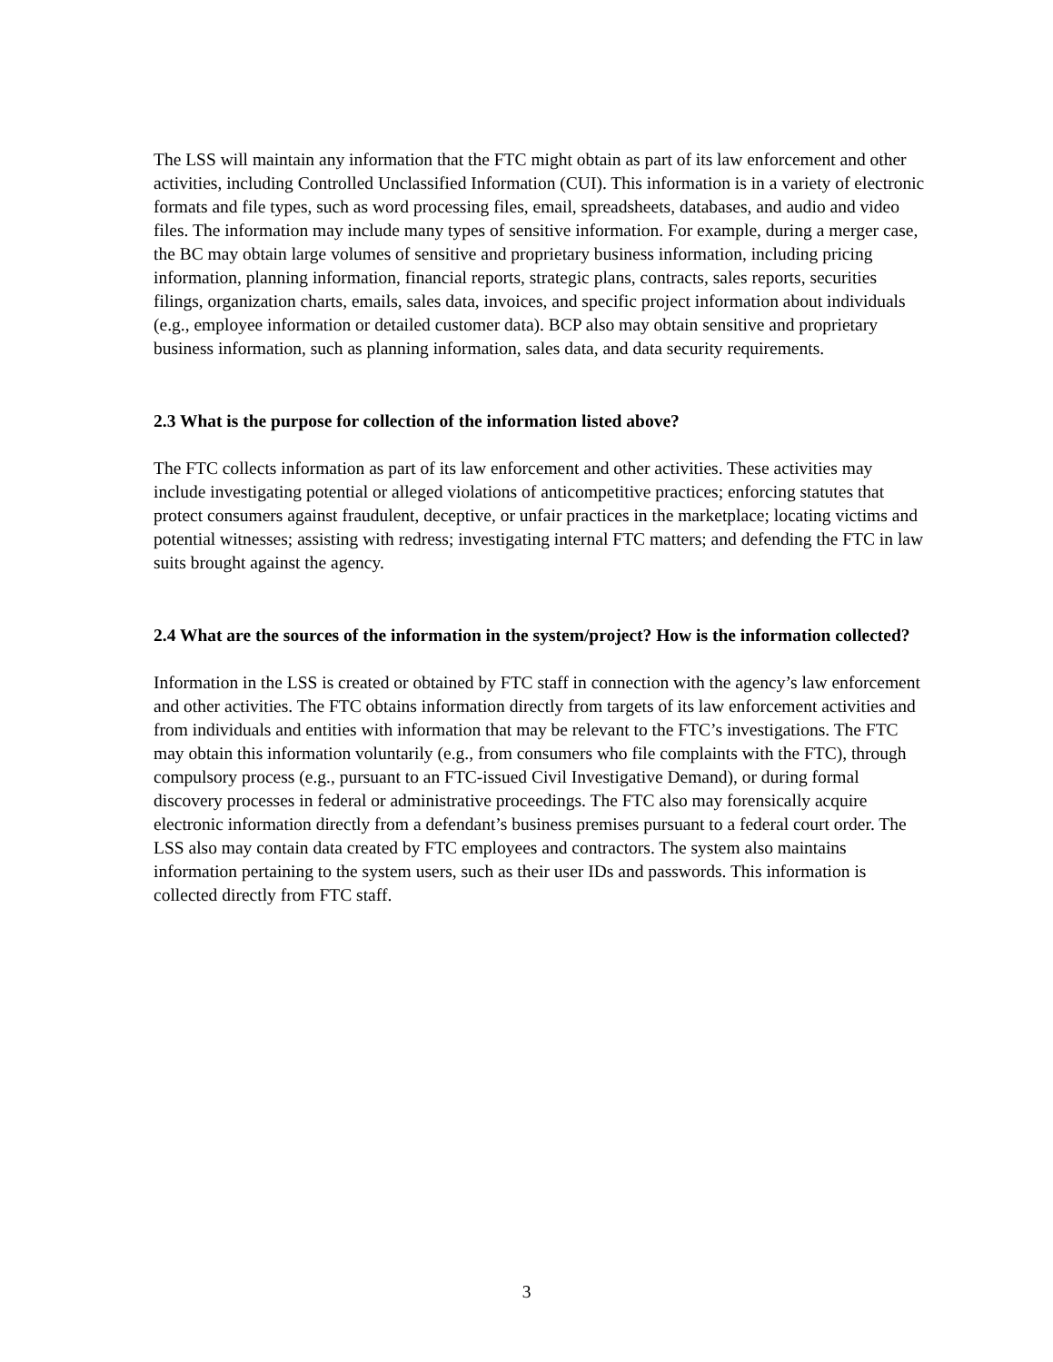The LSS will maintain any information that the FTC might obtain as part of its law enforcement and other activities, including Controlled Unclassified Information (CUI). This information is in a variety of electronic formats and file types, such as word processing files, email, spreadsheets, databases, and audio and video files. The information may include many types of sensitive information. For example, during a merger case, the BC may obtain large volumes of sensitive and proprietary business information, including pricing information, planning information, financial reports, strategic plans, contracts, sales reports, securities filings, organization charts, emails, sales data, invoices, and specific project information about individuals (e.g., employee information or detailed customer data). BCP also may obtain sensitive and proprietary business information, such as planning information, sales data, and data security requirements.
2.3 What is the purpose for collection of the information listed above?
The FTC collects information as part of its law enforcement and other activities. These activities may include investigating potential or alleged violations of anticompetitive practices; enforcing statutes that protect consumers against fraudulent, deceptive, or unfair practices in the marketplace; locating victims and potential witnesses; assisting with redress; investigating internal FTC matters; and defending the FTC in law suits brought against the agency.
2.4 What are the sources of the information in the system/project? How is the information collected?
Information in the LSS is created or obtained by FTC staff in connection with the agency’s law enforcement and other activities. The FTC obtains information directly from targets of its law enforcement activities and from individuals and entities with information that may be relevant to the FTC’s investigations. The FTC may obtain this information voluntarily (e.g., from consumers who file complaints with the FTC), through compulsory process (e.g., pursuant to an FTC-issued Civil Investigative Demand), or during formal discovery processes in federal or administrative proceedings. The FTC also may forensically acquire electronic information directly from a defendant’s business premises pursuant to a federal court order. The LSS also may contain data created by FTC employees and contractors. The system also maintains information pertaining to the system users, such as their user IDs and passwords. This information is collected directly from FTC staff.
3